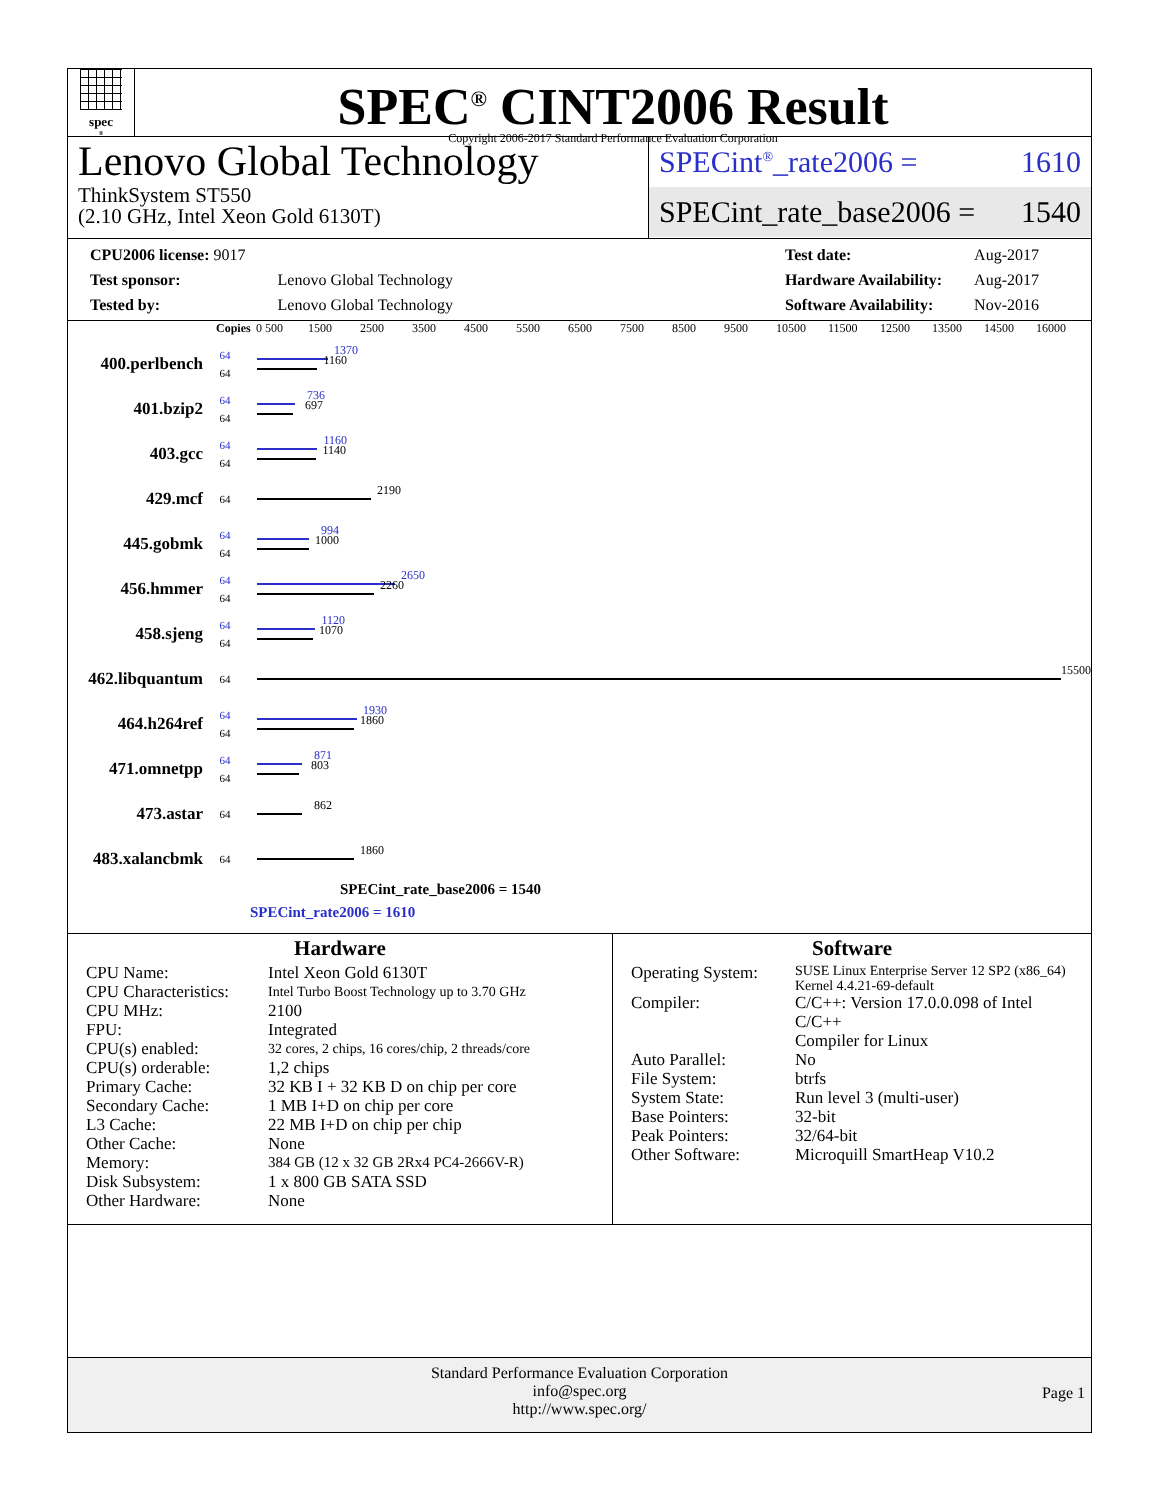spec<sup>®</sup>
SPEC<sup>®</sup> CINT2006 Result
Copyright 2006-2017 Standard Performance Evaluation Corporation
Lenovo Global Technology
ThinkSystem ST550
(2.10 GHz, Intel Xeon Gold 6130T)
SPECint<sup>®</sup>_rate2006 = 1610
SPECint_rate_base2006 = 1540
| CPU2006 license: 9017 | |
| Test sponsor: | Lenovo Global Technology |
| Tested by: | Lenovo Global Technology |
| Test date: | Aug-2017 |
| Hardware Availability: | Aug-2017 |
| Software Availability: | Nov-2016 |
Copies 0 500 1500 2500 3500 4500 5500 6500 7500 8500 9500 10500 11500 12500 13500 14500 16000
400.perlbench
64
64
1370
1160
401.bzip2
64
64
736
697
403.gcc
64
64
1160
1140
429.mcf
64
2190
445.gobmk
64
64
994
1000
456.hmmer
64
64
2650
2260
458.sjeng
64
64
1120
1070
462.libquantum
64
15500
464.h264ref
64
64
1930
1860
471.omnetpp
64
64
871
803
473.astar
64
862
483.xalancbmk
64
1860
SPECint_rate_base2006 = 1540
SPECint_rate2006 = 1610
Hardware
| CPU Name: | Intel Xeon Gold 6130T |
| CPU Characteristics: | Intel Turbo Boost Technology up to 3.70 GHz |
| CPU MHz: | 2100 |
| FPU: | Integrated |
| CPU(s) enabled: | 32 cores, 2 chips, 16 cores/chip, 2 threads/core |
| CPU(s) orderable: | 1,2 chips |
| Primary Cache: | 32 KB I + 32 KB D on chip per core |
| Secondary Cache: | 1 MB I+D on chip per core |
| L3 Cache: | 22 MB I+D on chip per chip |
| Other Cache: | None |
| Memory: | 384 GB (12 x 32 GB 2Rx4 PC4-2666V-R) |
| Disk Subsystem: | 1 x 800 GB SATA SSD |
| Other Hardware: | None |
Software
| Operating System: | SUSE Linux Enterprise Server 12 SP2 (x86_64) Kernel 4.4.21-69-default |
| Compiler: | C/C++: Version 17.0.0.098 of Intel C/C++ Compiler for Linux |
| Auto Parallel: | No |
| File System: | btrfs |
| System State: | Run level 3 (multi-user) |
| Base Pointers: | 32-bit |
| Peak Pointers: | 32/64-bit |
| Other Software: | Microquill SmartHeap V10.2 |
Standard Performance Evaluation Corporation
info@spec.org
http://www.spec.org/
Page 1